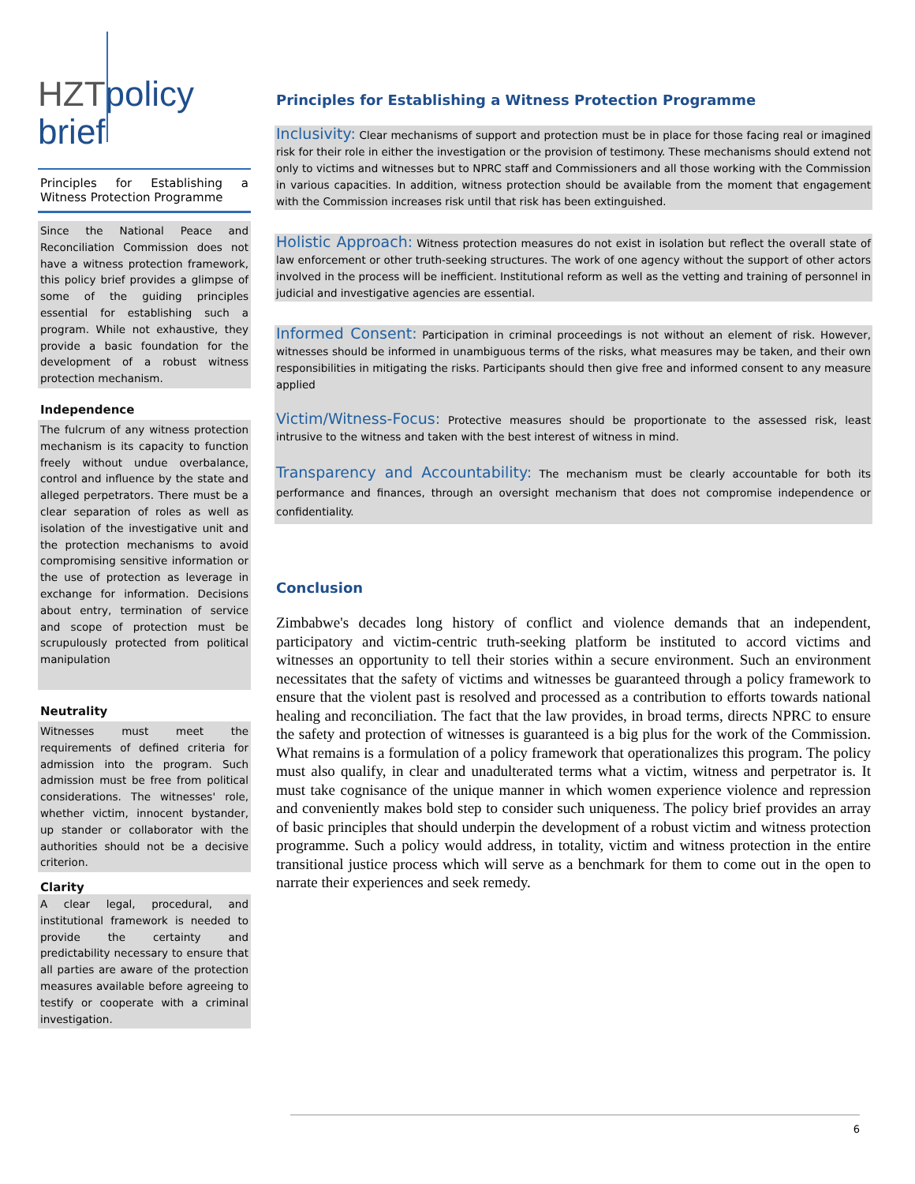HZTpolicy
brief
Principles for Establishing a Witness Protection Programme
Since the National Peace and Reconciliation Commission does not have a witness protection framework, this policy brief provides a glimpse of some of the guiding principles essential for establishing such a program. While not exhaustive, they provide a basic foundation for the development of a robust witness protection mechanism.
Independence
The fulcrum of any witness protection mechanism is its capacity to function freely without undue overbalance, control and influence by the state and alleged perpetrators. There must be a clear separation of roles as well as isolation of the investigative unit and the protection mechanisms to avoid compromising sensitive information or the use of protection as leverage in exchange for information. Decisions about entry, termination of service and scope of protection must be scrupulously protected from political manipulation
Neutrality
Witnesses must meet the requirements of defined criteria for admission into the program. Such admission must be free from political considerations. The witnesses' role, whether victim, innocent bystander, up stander or collaborator with the authorities should not be a decisive criterion.
Clarity
A clear legal, procedural, and institutional framework is needed to provide the certainty and predictability necessary to ensure that all parties are aware of the protection measures available before agreeing to testify or cooperate with a criminal investigation.
Principles for Establishing a Witness Protection Programme
Inclusivity: Clear mechanisms of support and protection must be in place for those facing real or imagined risk for their role in either the investigation or the provision of testimony. These mechanisms should extend not only to victims and witnesses but to NPRC staff and Commissioners and all those working with the Commission in various capacities. In addition, witness protection should be available from the moment that engagement with the Commission increases risk until that risk has been extinguished.
Holistic Approach: Witness protection measures do not exist in isolation but reflect the overall state of law enforcement or other truth-seeking structures. The work of one agency without the support of other actors involved in the process will be inefficient. Institutional reform as well as the vetting and training of personnel in judicial and investigative agencies are essential.
Informed Consent: Participation in criminal proceedings is not without an element of risk. However, witnesses should be informed in unambiguous terms of the risks, what measures may be taken, and their own responsibilities in mitigating the risks. Participants should then give free and informed consent to any measure applied
Victim/Witness-Focus: Protective measures should be proportionate to the assessed risk, least intrusive to the witness and taken with the best interest of witness in mind.
Transparency and Accountability: The mechanism must be clearly accountable for both its performance and finances, through an oversight mechanism that does not compromise independence or confidentiality.
Conclusion
Zimbabwe's decades long history of conflict and violence demands that an independent, participatory and victim-centric truth-seeking platform be instituted to accord victims and witnesses an opportunity to tell their stories within a secure environment. Such an environment necessitates that the safety of victims and witnesses be guaranteed through a policy framework to ensure that the violent past is resolved and processed as a contribution to efforts towards national healing and reconciliation. The fact that the law provides, in broad terms, directs NPRC to ensure the safety and protection of witnesses is guaranteed is a big plus for the work of the Commission. What remains is a formulation of a policy framework that operationalizes this program. The policy must also qualify, in clear and unadulterated terms what a victim, witness and perpetrator is. It must take cognisance of the unique manner in which women experience violence and repression and conveniently makes bold step to consider such uniqueness. The policy brief provides an array of basic principles that should underpin the development of a robust victim and witness protection programme. Such a policy would address, in totality, victim and witness protection in the entire transitional justice process which will serve as a benchmark for them to come out in the open to narrate their experiences and seek remedy.
6